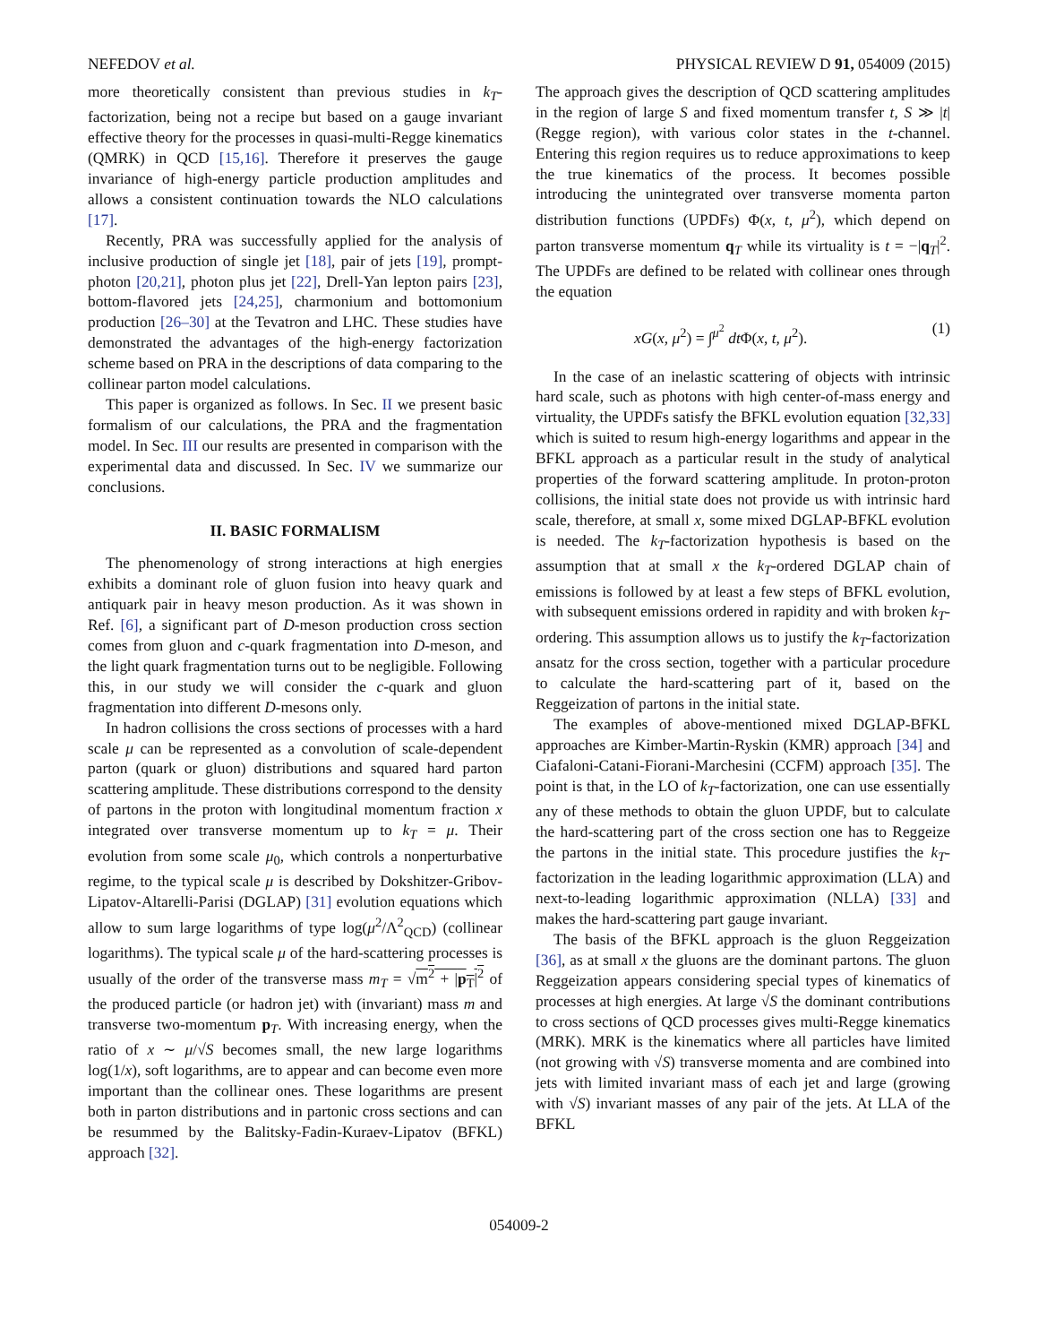NEFEDOV et al. PHYSICAL REVIEW D 91, 054009 (2015)
more theoretically consistent than previous studies in k<sub>T</sub>-factorization, being not a recipe but based on a gauge invariant effective theory for the processes in quasi-multi-Regge kinematics (QMRK) in QCD [15,16]. Therefore it preserves the gauge invariance of high-energy particle production amplitudes and allows a consistent continuation towards the NLO calculations [17].
Recently, PRA was successfully applied for the analysis of inclusive production of single jet [18], pair of jets [19], prompt-photon [20,21], photon plus jet [22], Drell-Yan lepton pairs [23], bottom-flavored jets [24,25], charmonium and bottomonium production [26–30] at the Tevatron and LHC. These studies have demonstrated the advantages of the high-energy factorization scheme based on PRA in the descriptions of data comparing to the collinear parton model calculations.
This paper is organized as follows. In Sec. II we present basic formalism of our calculations, the PRA and the fragmentation model. In Sec. III our results are presented in comparison with the experimental data and discussed. In Sec. IV we summarize our conclusions.
II. BASIC FORMALISM
The phenomenology of strong interactions at high energies exhibits a dominant role of gluon fusion into heavy quark and antiquark pair in heavy meson production. As it was shown in Ref. [6], a significant part of D-meson production cross section comes from gluon and c-quark fragmentation into D-meson, and the light quark fragmentation turns out to be negligible. Following this, in our study we will consider the c-quark and gluon fragmentation into different D-mesons only.
In hadron collisions the cross sections of processes with a hard scale μ can be represented as a convolution of scale-dependent parton (quark or gluon) distributions and squared hard parton scattering amplitude. These distributions correspond to the density of partons in the proton with longitudinal momentum fraction x integrated over transverse momentum up to k<sub>T</sub> = μ. Their evolution from some scale μ<sub>0</sub>, which controls a nonperturbative regime, to the typical scale μ is described by Dokshitzer-Gribov-Lipatov-Altarelli-Parisi (DGLAP) [31] evolution equations which allow to sum large logarithms of type log(μ<sup>2</sup>/Λ<sup>2</sup><sub>QCD</sub>) (collinear logarithms). The typical scale μ of the hard-scattering processes is usually of the order of the transverse mass m<sub>T</sub> = √m<sup>2</sup> + |p<sub>T</sub>|<sup>2</sup> of the produced particle (or hadron jet) with (invariant) mass m and transverse two-momentum p<sub>T</sub>. With increasing energy, when the ratio of x ∼ μ/√S becomes small, the new large logarithms log(1/x), soft logarithms, are to appear and can become even more important than the collinear ones. These logarithms are present both in parton distributions and in partonic cross sections and can be resummed by the Balitsky-Fadin-Kuraev-Lipatov (BFKL) approach [32].
The approach gives the description of QCD scattering amplitudes in the region of large S and fixed momentum transfer t, S ≫ |t| (Regge region), with various color states in the t-channel. Entering this region requires us to reduce approximations to keep the true kinematics of the process. It becomes possible introducing the unintegrated over transverse momenta parton distribution functions (UPDFs) Φ(x, t, μ<sup>2</sup>), which depend on parton transverse momentum q<sub>T</sub> while its virtuality is t = −|q<sub>T</sub>|<sup>2</sup>. The UPDFs are defined to be related with collinear ones through the equation
xG(x, μ<sup>2</sup>) = ∫<sup>μ<sup>2</sup></sup> dt Φ(x, t, μ<sup>2</sup>). (1)
In the case of an inelastic scattering of objects with intrinsic hard scale, such as photons with high center-of-mass energy and virtuality, the UPDFs satisfy the BFKL evolution equation [32,33] which is suited to resum high-energy logarithms and appear in the BFKL approach as a particular result in the study of analytical properties of the forward scattering amplitude. In proton-proton collisions, the initial state does not provide us with intrinsic hard scale, therefore, at small x, some mixed DGLAP-BFKL evolution is needed. The k<sub>T</sub>-factorization hypothesis is based on the assumption that at small x the k<sub>T</sub>-ordered DGLAP chain of emissions is followed by at least a few steps of BFKL evolution, with subsequent emissions ordered in rapidity and with broken k<sub>T</sub>-ordering. This assumption allows us to justify the k<sub>T</sub>-factorization ansatz for the cross section, together with a particular procedure to calculate the hard-scattering part of it, based on the Reggeization of partons in the initial state.
The examples of above-mentioned mixed DGLAP-BFKL approaches are Kimber-Martin-Ryskin (KMR) approach [34] and Ciafaloni-Catani-Fiorani-Marchesini (CCFM) approach [35]. The point is that, in the LO of k<sub>T</sub>-factorization, one can use essentially any of these methods to obtain the gluon UPDF, but to calculate the hard-scattering part of the cross section one has to Reggeize the partons in the initial state. This procedure justifies the k<sub>T</sub>-factorization in the leading logarithmic approximation (LLA) and next-to-leading logarithmic approximation (NLLA) [33] and makes the hard-scattering part gauge invariant.
The basis of the BFKL approach is the gluon Reggeization [36], as at small x the gluons are the dominant partons. The gluon Reggeization appears considering special types of kinematics of processes at high energies. At large √S the dominant contributions to cross sections of QCD processes gives multi-Regge kinematics (MRK). MRK is the kinematics where all particles have limited (not growing with √S) transverse momenta and are combined into jets with limited invariant mass of each jet and large (growing with √S) invariant masses of any pair of the jets. At LLA of the BFKL
054009-2